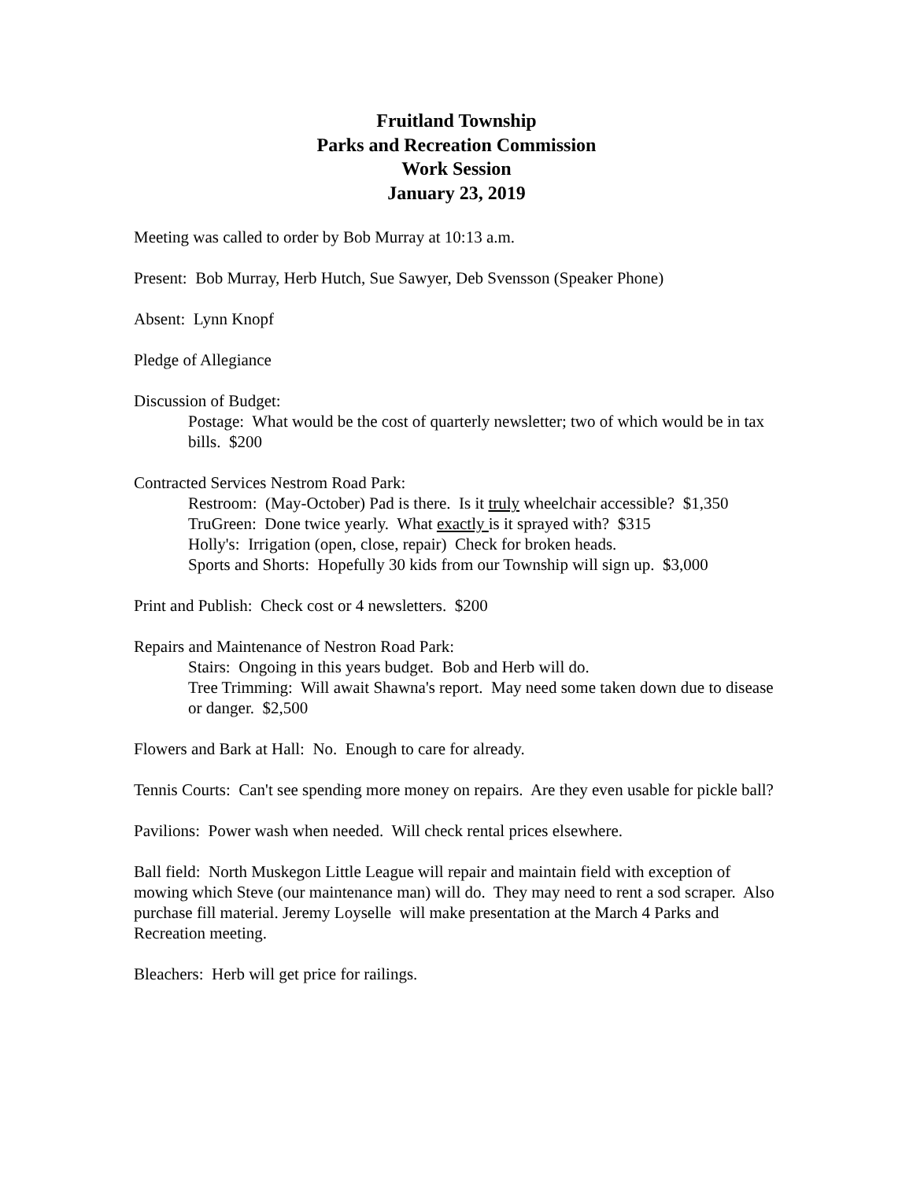Fruitland Township
Parks and Recreation Commission
Work Session
January 23, 2019
Meeting was called to order by Bob Murray at 10:13 a.m.
Present: Bob Murray, Herb Hutch, Sue Sawyer, Deb Svensson (Speaker Phone)
Absent: Lynn Knopf
Pledge of Allegiance
Discussion of Budget:
Postage: What would be the cost of quarterly newsletter; two of which would be in tax bills. $200
Contracted Services Nestrom Road Park:
Restroom: (May-October) Pad is there. Is it truly wheelchair accessible? $1,350
TruGreen: Done twice yearly. What exactly is it sprayed with? $315
Holly's: Irrigation (open, close, repair) Check for broken heads.
Sports and Shorts: Hopefully 30 kids from our Township will sign up. $3,000
Print and Publish: Check cost or 4 newsletters. $200
Repairs and Maintenance of Nestron Road Park:
Stairs: Ongoing in this years budget. Bob and Herb will do.
Tree Trimming: Will await Shawna's report. May need some taken down due to disease or danger. $2,500
Flowers and Bark at Hall: No. Enough to care for already.
Tennis Courts: Can't see spending more money on repairs. Are they even usable for pickle ball?
Pavilions: Power wash when needed. Will check rental prices elsewhere.
Ball field: North Muskegon Little League will repair and maintain field with exception of mowing which Steve (our maintenance man) will do. They may need to rent a sod scraper. Also purchase fill material. Jeremy Loyselle will make presentation at the March 4 Parks and Recreation meeting.
Bleachers: Herb will get price for railings.